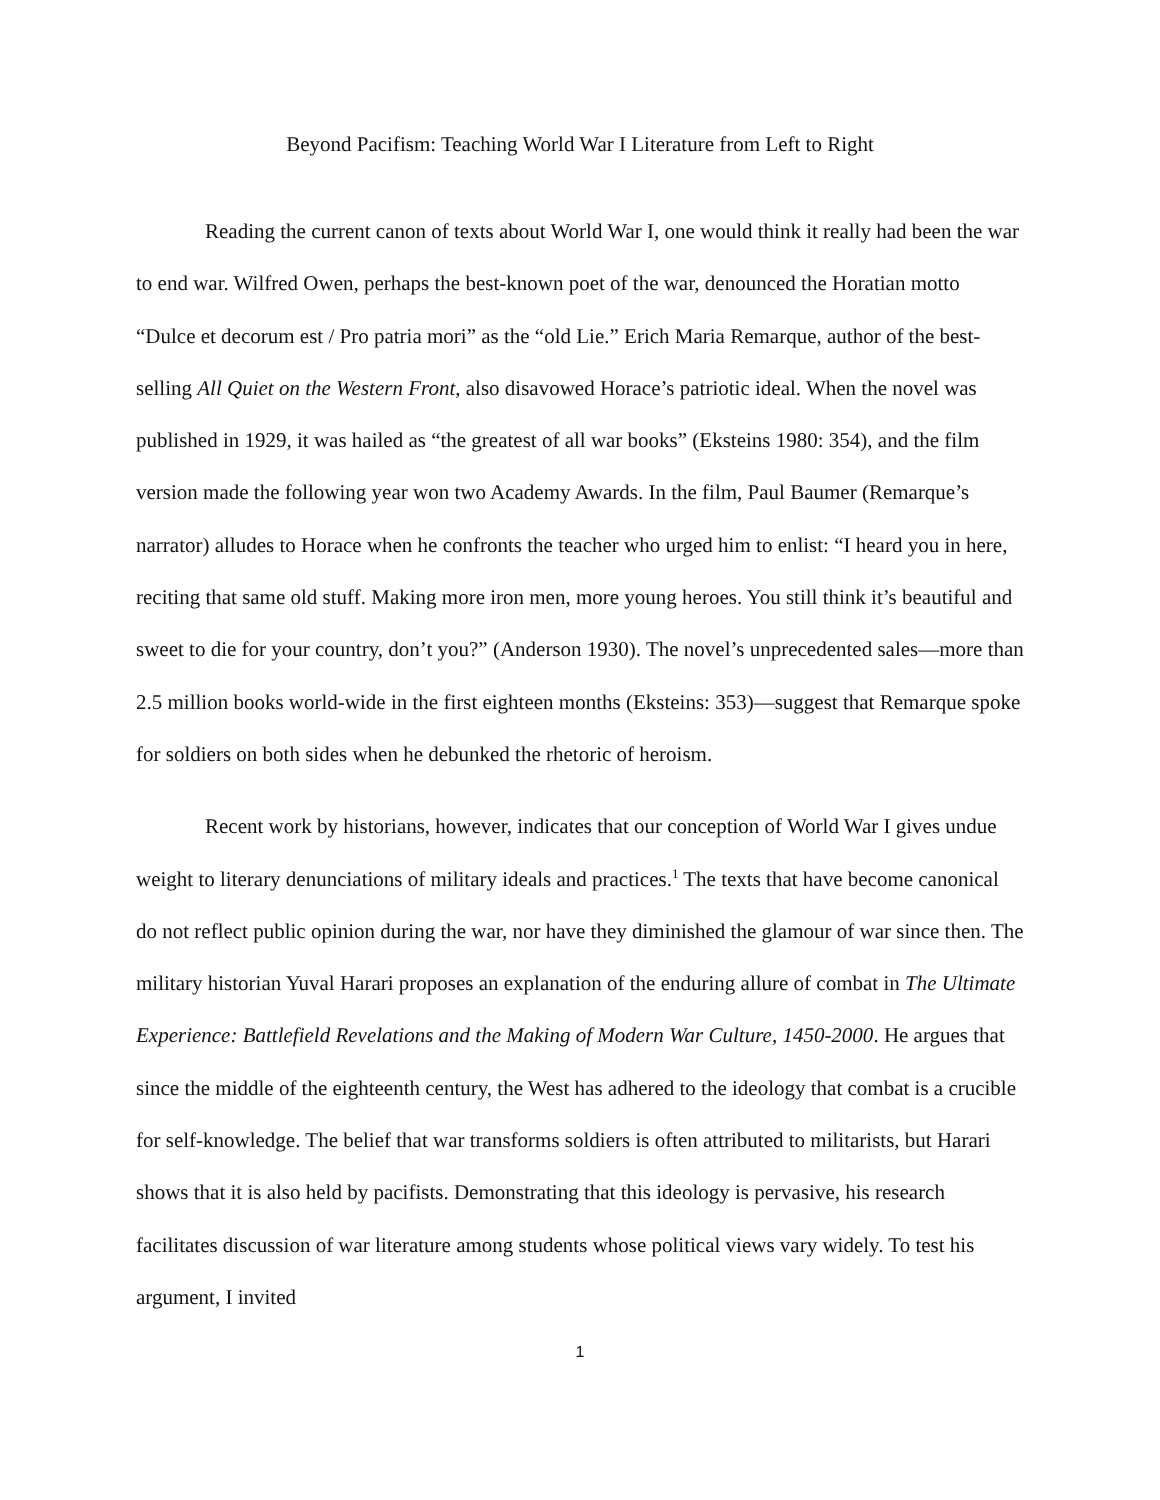Beyond Pacifism: Teaching World War I Literature from Left to Right
Reading the current canon of texts about World War I, one would think it really had been the war to end war. Wilfred Owen, perhaps the best-known poet of the war, denounced the Horatian motto “Dulce et decorum est / Pro patria mori” as the “old Lie.” Erich Maria Remarque, author of the best-selling All Quiet on the Western Front, also disavowed Horace’s patriotic ideal. When the novel was published in 1929, it was hailed as “the greatest of all war books” (Eksteins 1980: 354), and the film version made the following year won two Academy Awards. In the film, Paul Baumer (Remarque’s narrator) alludes to Horace when he confronts the teacher who urged him to enlist: “I heard you in here, reciting that same old stuff. Making more iron men, more young heroes. You still think it’s beautiful and sweet to die for your country, don’t you?” (Anderson 1930). The novel’s unprecedented sales—more than 2.5 million books world-wide in the first eighteen months (Eksteins: 353)—suggest that Remarque spoke for soldiers on both sides when he debunked the rhetoric of heroism.
Recent work by historians, however, indicates that our conception of World War I gives undue weight to literary denunciations of military ideals and practices.<sup>1</sup> The texts that have become canonical do not reflect public opinion during the war, nor have they diminished the glamour of war since then. The military historian Yuval Harari proposes an explanation of the enduring allure of combat in The Ultimate Experience: Battlefield Revelations and the Making of Modern War Culture, 1450-2000. He argues that since the middle of the eighteenth century, the West has adhered to the ideology that combat is a crucible for self-knowledge. The belief that war transforms soldiers is often attributed to militarists, but Harari shows that it is also held by pacifists. Demonstrating that this ideology is pervasive, his research facilitates discussion of war literature among students whose political views vary widely. To test his argument, I invited
1